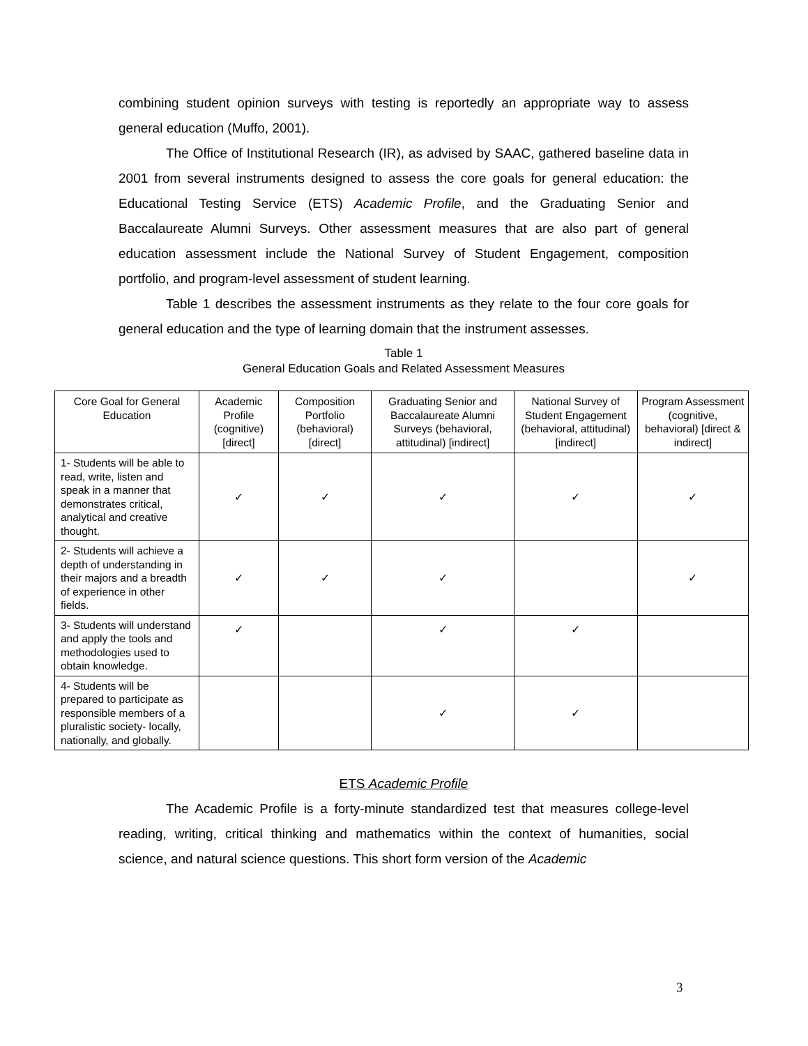combining student opinion surveys with testing is reportedly an appropriate way to assess general education (Muffo, 2001).
The Office of Institutional Research (IR), as advised by SAAC, gathered baseline data in 2001 from several instruments designed to assess the core goals for general education: the Educational Testing Service (ETS) Academic Profile, and the Graduating Senior and Baccalaureate Alumni Surveys. Other assessment measures that are also part of general education assessment include the National Survey of Student Engagement, composition portfolio, and program-level assessment of student learning.
Table 1 describes the assessment instruments as they relate to the four core goals for general education and the type of learning domain that the instrument assesses.
Table 1
General Education Goals and Related Assessment Measures
| Core Goal for General Education | Academic Profile (cognitive) [direct] | Composition Portfolio (behavioral) [direct] | Graduating Senior and Baccalaureate Alumni Surveys (behavioral, attitudinal) [indirect] | National Survey of Student Engagement (behavioral, attitudinal) [indirect] | Program Assessment (cognitive, behavioral) [direct & indirect] |
| --- | --- | --- | --- | --- | --- |
| 1- Students will be able to read, write, listen and speak in a manner that demonstrates critical, analytical and creative thought. | ✓ | ✓ | ✓ | ✓ | ✓ |
| 2- Students will achieve a depth of understanding in their majors and a breadth of experience in other fields. | ✓ | ✓ | ✓ | | ✓ |
| 3- Students will understand and apply the tools and methodologies used to obtain knowledge. | ✓ | | ✓ | ✓ | |
| 4- Students will be prepared to participate as responsible members of a pluralistic society- locally, nationally, and globally. | | | ✓ | ✓ | |
ETS Academic Profile
The Academic Profile is a forty-minute standardized test that measures college-level reading, writing, critical thinking and mathematics within the context of humanities, social science, and natural science questions. This short form version of the Academic
3